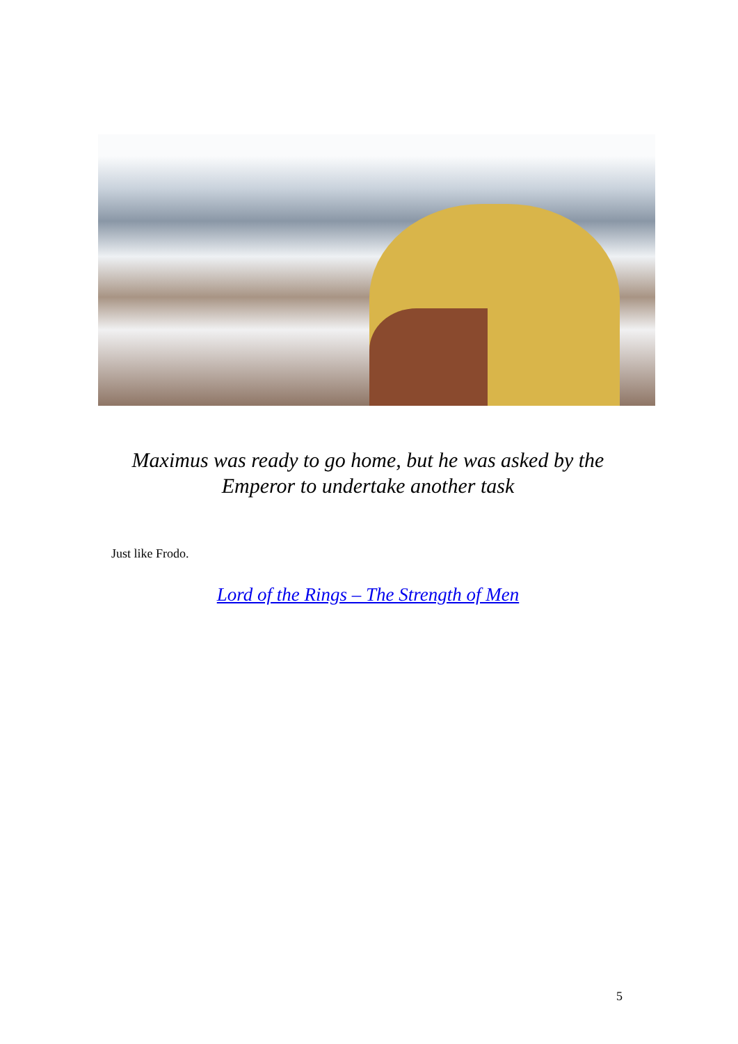Maximus was ready to go home, but he was asked by the Emperor to undertake another task
Just like Frodo.
Lord of the Rings – The Strength of Men
5